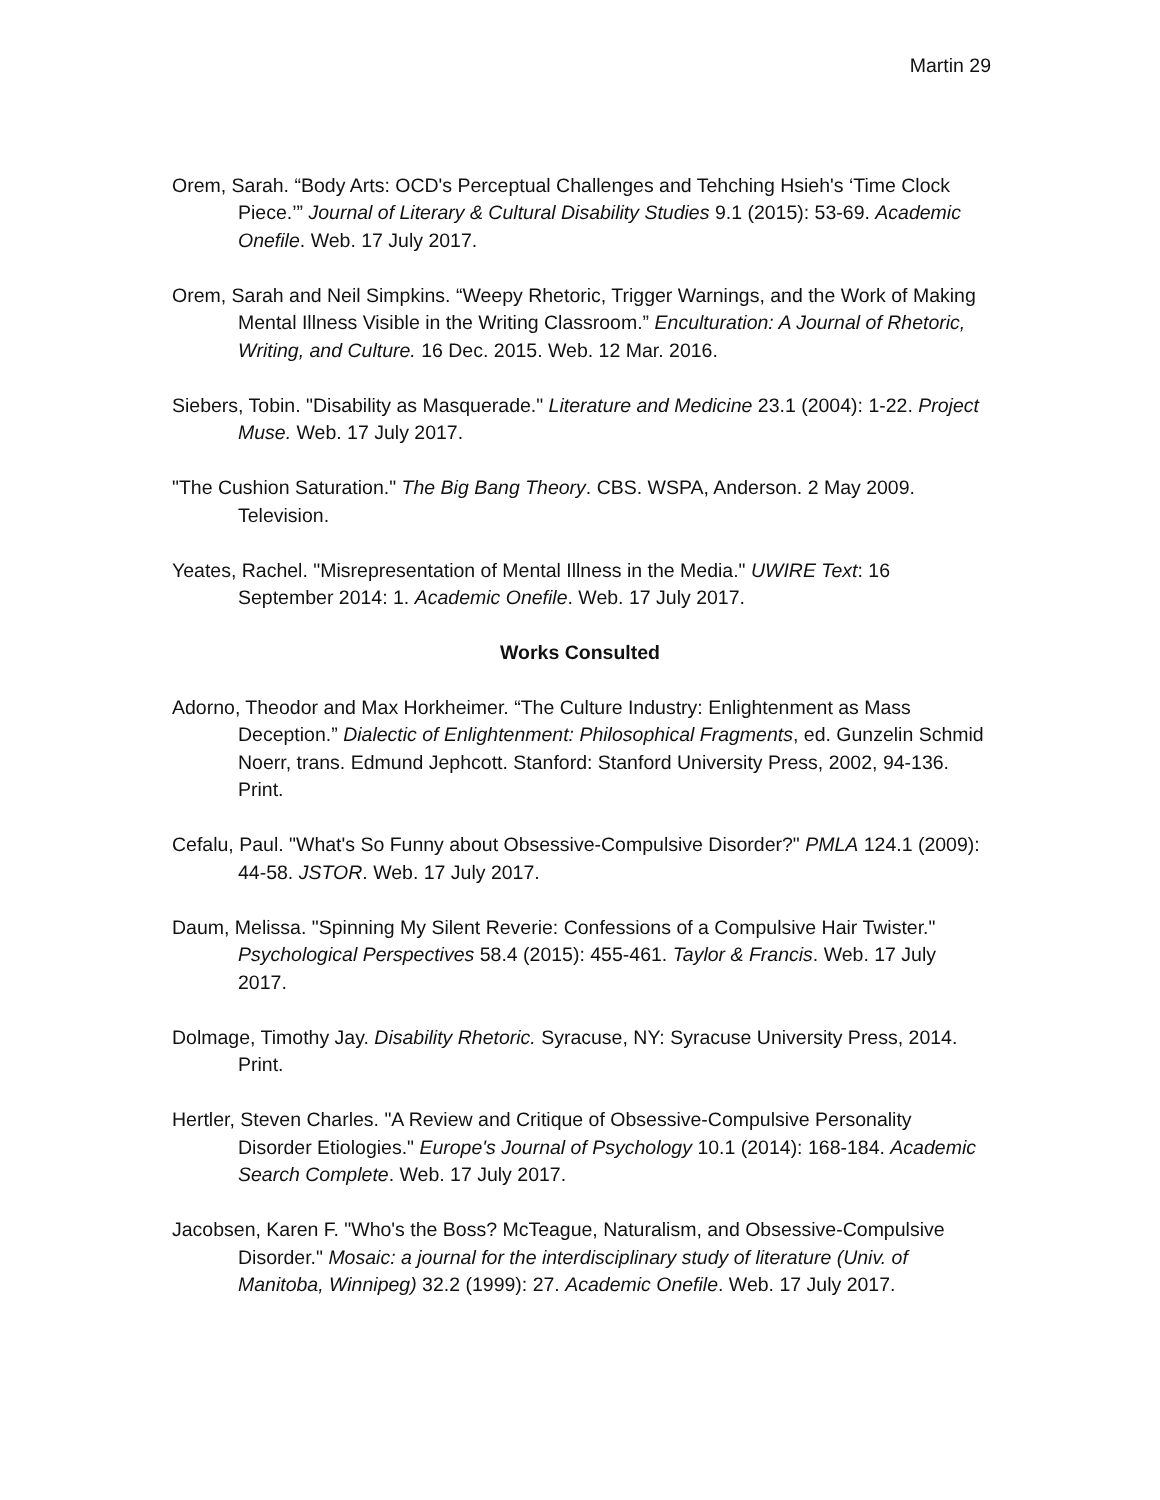Martin 29
Orem, Sarah. “Body Arts: OCD's Perceptual Challenges and Tehching Hsieh's ‘Time Clock Piece.’” Journal of Literary & Cultural Disability Studies 9.1 (2015): 53-69. Academic Onefile. Web. 17 July 2017.
Orem, Sarah and Neil Simpkins. “Weepy Rhetoric, Trigger Warnings, and the Work of Making Mental Illness Visible in the Writing Classroom.” Enculturation: A Journal of Rhetoric, Writing, and Culture. 16 Dec. 2015. Web. 12 Mar. 2016.
Siebers, Tobin. "Disability as Masquerade." Literature and Medicine 23.1 (2004): 1-22. Project Muse. Web. 17 July 2017.
"The Cushion Saturation." The Big Bang Theory. CBS. WSPA, Anderson. 2 May 2009. Television.
Yeates, Rachel. "Misrepresentation of Mental Illness in the Media." UWIRE Text: 16 September 2014: 1. Academic Onefile. Web. 17 July 2017.
Works Consulted
Adorno, Theodor and Max Horkheimer. “The Culture Industry: Enlightenment as Mass Deception.” Dialectic of Enlightenment: Philosophical Fragments, ed. Gunzelin Schmid Noerr, trans. Edmund Jephcott. Stanford: Stanford University Press, 2002, 94-136. Print.
Cefalu, Paul. "What's So Funny about Obsessive-Compulsive Disorder?" PMLA 124.1 (2009): 44-58. JSTOR. Web. 17 July 2017.
Daum, Melissa. "Spinning My Silent Reverie: Confessions of a Compulsive Hair Twister." Psychological Perspectives 58.4 (2015): 455-461. Taylor & Francis. Web. 17 July 2017.
Dolmage, Timothy Jay. Disability Rhetoric. Syracuse, NY: Syracuse University Press, 2014. Print.
Hertler, Steven Charles. "A Review and Critique of Obsessive-Compulsive Personality Disorder Etiologies." Europe's Journal of Psychology 10.1 (2014): 168-184. Academic Search Complete. Web. 17 July 2017.
Jacobsen, Karen F. "Who's the Boss? McTeague, Naturalism, and Obsessive-Compulsive Disorder." Mosaic: a journal for the interdisciplinary study of literature (Univ. of Manitoba, Winnipeg) 32.2 (1999): 27. Academic Onefile. Web. 17 July 2017.